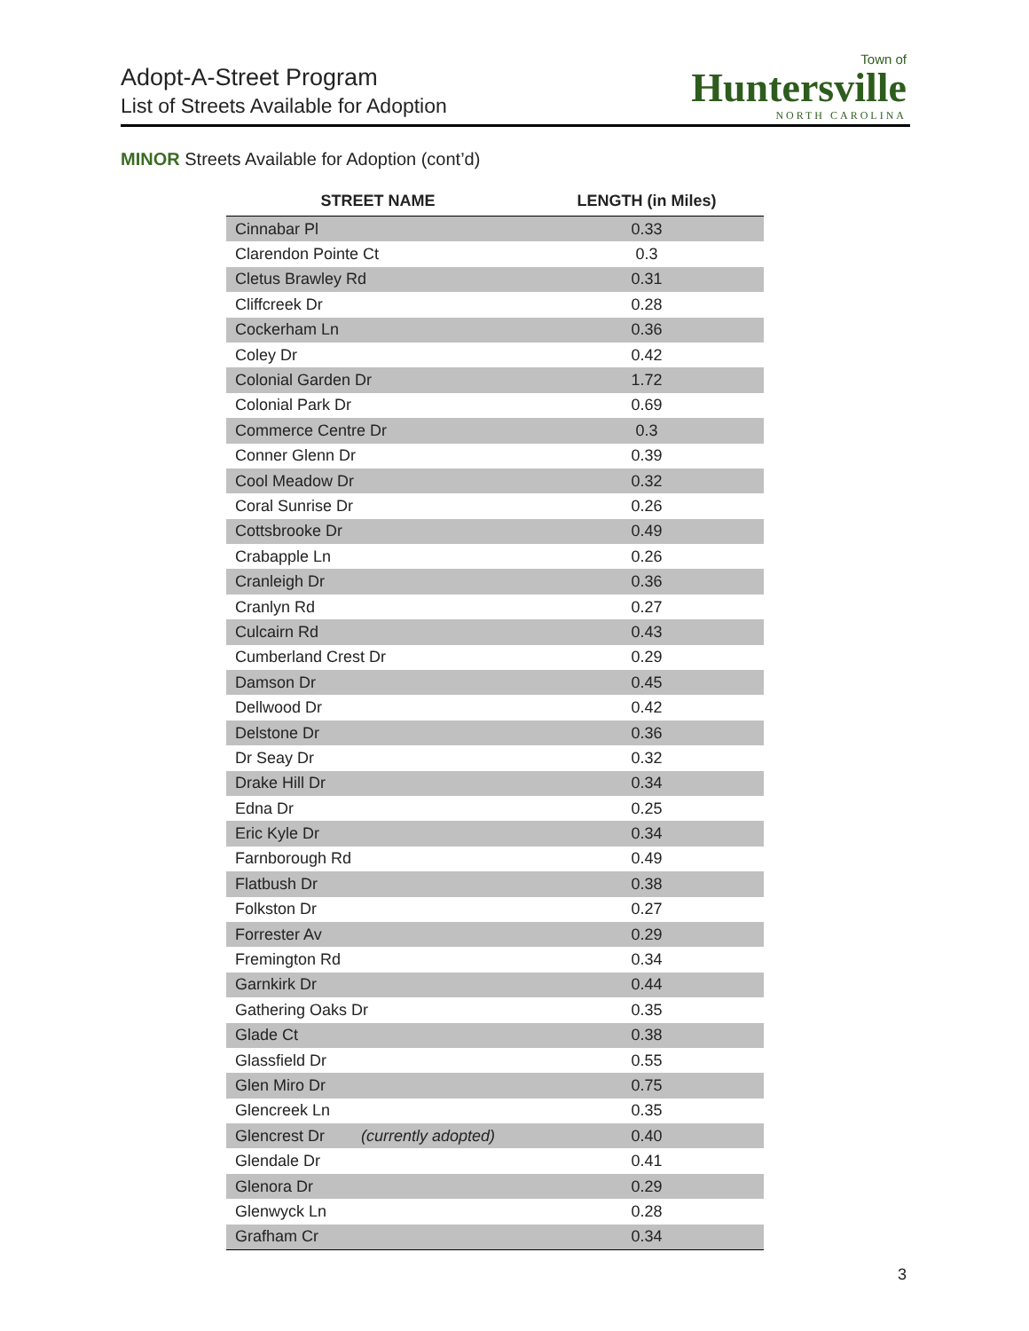Adopt-A-Street Program
List of Streets Available for Adoption
Town of
Huntersville
NORTH CAROLINA
MINOR Streets Available for Adoption (cont’d)
| STREET NAME | LENGTH (in Miles) |
| --- | --- |
| Cinnabar Pl | 0.33 |
| Clarendon Pointe Ct | 0.3 |
| Cletus Brawley Rd | 0.31 |
| Cliffcreek Dr | 0.28 |
| Cockerham Ln | 0.36 |
| Coley Dr | 0.42 |
| Colonial Garden Dr | 1.72 |
| Colonial Park Dr | 0.69 |
| Commerce Centre Dr | 0.3 |
| Conner Glenn Dr | 0.39 |
| Cool Meadow Dr | 0.32 |
| Coral Sunrise Dr | 0.26 |
| Cottsbrooke Dr | 0.49 |
| Crabapple Ln | 0.26 |
| Cranleigh Dr | 0.36 |
| Cranlyn Rd | 0.27 |
| Culcairn Rd | 0.43 |
| Cumberland Crest Dr | 0.29 |
| Damson Dr | 0.45 |
| Dellwood Dr | 0.42 |
| Delstone Dr | 0.36 |
| Dr Seay Dr | 0.32 |
| Drake Hill Dr | 0.34 |
| Edna Dr | 0.25 |
| Eric Kyle Dr | 0.34 |
| Farnborough Rd | 0.49 |
| Flatbush Dr | 0.38 |
| Folkston Dr | 0.27 |
| Forrester Av | 0.29 |
| Fremington Rd | 0.34 |
| Garnkirk Dr | 0.44 |
| Gathering Oaks Dr | 0.35 |
| Glade Ct | 0.38 |
| Glassfield Dr | 0.55 |
| Glen Miro Dr | 0.75 |
| Glencreek Ln | 0.35 |
| Glencrest Dr (currently adopted) | 0.40 |
| Glendale Dr | 0.41 |
| Glenora Dr | 0.29 |
| Glenwyck Ln | 0.28 |
| Grafham Cr | 0.34 |
3